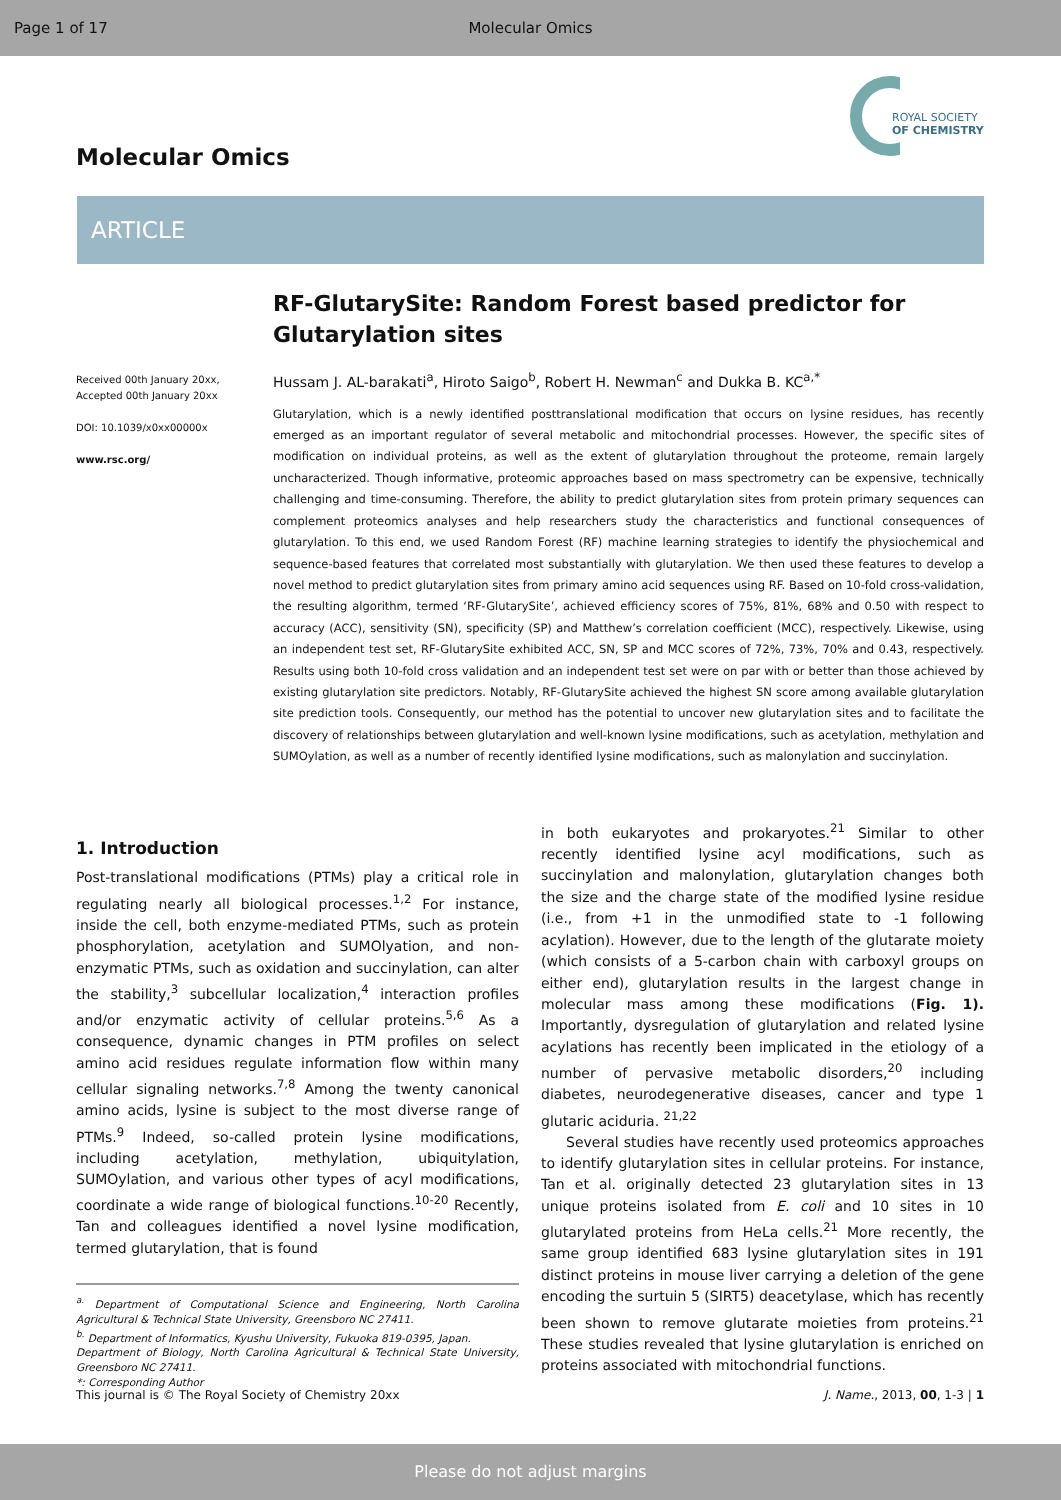Page 1 of 17 Molecular Omics
Molecular Omics
ROYAL SOCIETY
OF CHEMISTRY
ARTICLE
RF-GlutarySite: Random Forest based predictor for Glutarylation sites
Hussam J. AL-barakati<sup>a</sup>, Hiroto Saigo<sup>b</sup>, Robert H. Newman<sup>c</sup> and Dukka B. KC<sup>a,*</sup>
Glutarylation, which is a newly identified posttranslational modification that occurs on lysine residues, has recently emerged as an important regulator of several metabolic and mitochondrial processes. However, the specific sites of modification on individual proteins, as well as the extent of glutarylation throughout the proteome, remain largely uncharacterized. Though informative, proteomic approaches based on mass spectrometry can be expensive, technically challenging and time-consuming. Therefore, the ability to predict glutarylation sites from protein primary sequences can complement proteomics analyses and help researchers study the characteristics and functional consequences of glutarylation. To this end, we used Random Forest (RF) machine learning strategies to identify the physiochemical and sequence-based features that correlated most substantially with glutarylation. We then used these features to develop a novel method to predict glutarylation sites from primary amino acid sequences using RF. Based on 10-fold cross-validation, the resulting algorithm, termed ‘RF-GlutarySite’, achieved efficiency scores of 75%, 81%, 68% and 0.50 with respect to accuracy (ACC), sensitivity (SN), specificity (SP) and Matthew’s correlation coefficient (MCC), respectively. Likewise, using an independent test set, RF-GlutarySite exhibited ACC, SN, SP and MCC scores of 72%, 73%, 70% and 0.43, respectively. Results using both 10-fold cross validation and an independent test set were on par with or better than those achieved by existing glutarylation site predictors. Notably, RF-GlutarySite achieved the highest SN score among available glutarylation site prediction tools. Consequently, our method has the potential to uncover new glutarylation sites and to facilitate the discovery of relationships between glutarylation and well-known lysine modifications, such as acetylation, methylation and SUMOylation, as well as a number of recently identified lysine modifications, such as malonylation and succinylation.
Received 00th January 20xx,
Accepted 00th January 20xx
DOI: 10.1039/x0xx00000x
www.rsc.org/
1. Introduction
Post-translational modifications (PTMs) play a critical role in regulating nearly all biological processes.<sup>1,2</sup> For instance, inside the cell, both enzyme-mediated PTMs, such as protein phosphorylation, acetylation and SUMOlyation, and non-enzymatic PTMs, such as oxidation and succinylation, can alter the stability,<sup>3</sup> subcellular localization,<sup>4</sup> interaction profiles and/or enzymatic activity of cellular proteins.<sup>5,6</sup> As a consequence, dynamic changes in PTM profiles on select amino acid residues regulate information flow within many cellular signaling networks.<sup>7,8</sup> Among the twenty canonical amino acids, lysine is subject to the most diverse range of PTMs.<sup>9</sup> Indeed, so-called protein lysine modifications, including acetylation, methylation, ubiquitylation, SUMOylation, and various other types of acyl modifications, coordinate a wide range of biological functions.<sup>10-20</sup> Recently, Tan and colleagues identified a novel lysine modification, termed glutarylation, that is found
<sup>a.</sup> Department of Computational Science and Engineering, North Carolina Agricultural & Technical State University, Greensboro NC 27411.
<sup>b.</sup> Department of Informatics, Kyushu University, Fukuoka 819-0395, Japan.
Department of Biology, North Carolina Agricultural & Technical State University, Greensboro NC 27411.
*: Corresponding Author
in both eukaryotes and prokaryotes.<sup>21</sup> Similar to other recently identified lysine acyl modifications, such as succinylation and malonylation, glutarylation changes both the size and the charge state of the modified lysine residue (i.e., from +1 in the unmodified state to -1 following acylation). However, due to the length of the glutarate moiety (which consists of a 5-carbon chain with carboxyl groups on either end), glutarylation results in the largest change in molecular mass among these modifications (Fig. 1). Importantly, dysregulation of glutarylation and related lysine acylations has recently been implicated in the etiology of a number of pervasive metabolic disorders,<sup>20</sup> including diabetes, neurodegenerative diseases, cancer and type 1 glutaric aciduria. <sup>21,22</sup>
Several studies have recently used proteomics approaches to identify glutarylation sites in cellular proteins. For instance, Tan et al. originally detected 23 glutarylation sites in 13 unique proteins isolated from E. coli and 10 sites in 10 glutarylated proteins from HeLa cells.<sup>21</sup> More recently, the same group identified 683 lysine glutarylation sites in 191 distinct proteins in mouse liver carrying a deletion of the gene encoding the surtuin 5 (SIRT5) deacetylase, which has recently been shown to remove glutarate moieties from proteins.<sup>21</sup> These studies revealed that lysine glutarylation is enriched on proteins associated with mitochondrial functions.
This journal is © The Royal Society of Chemistry 20xx J. Name., 2013, 00, 1-3 | 1
Please do not adjust margins